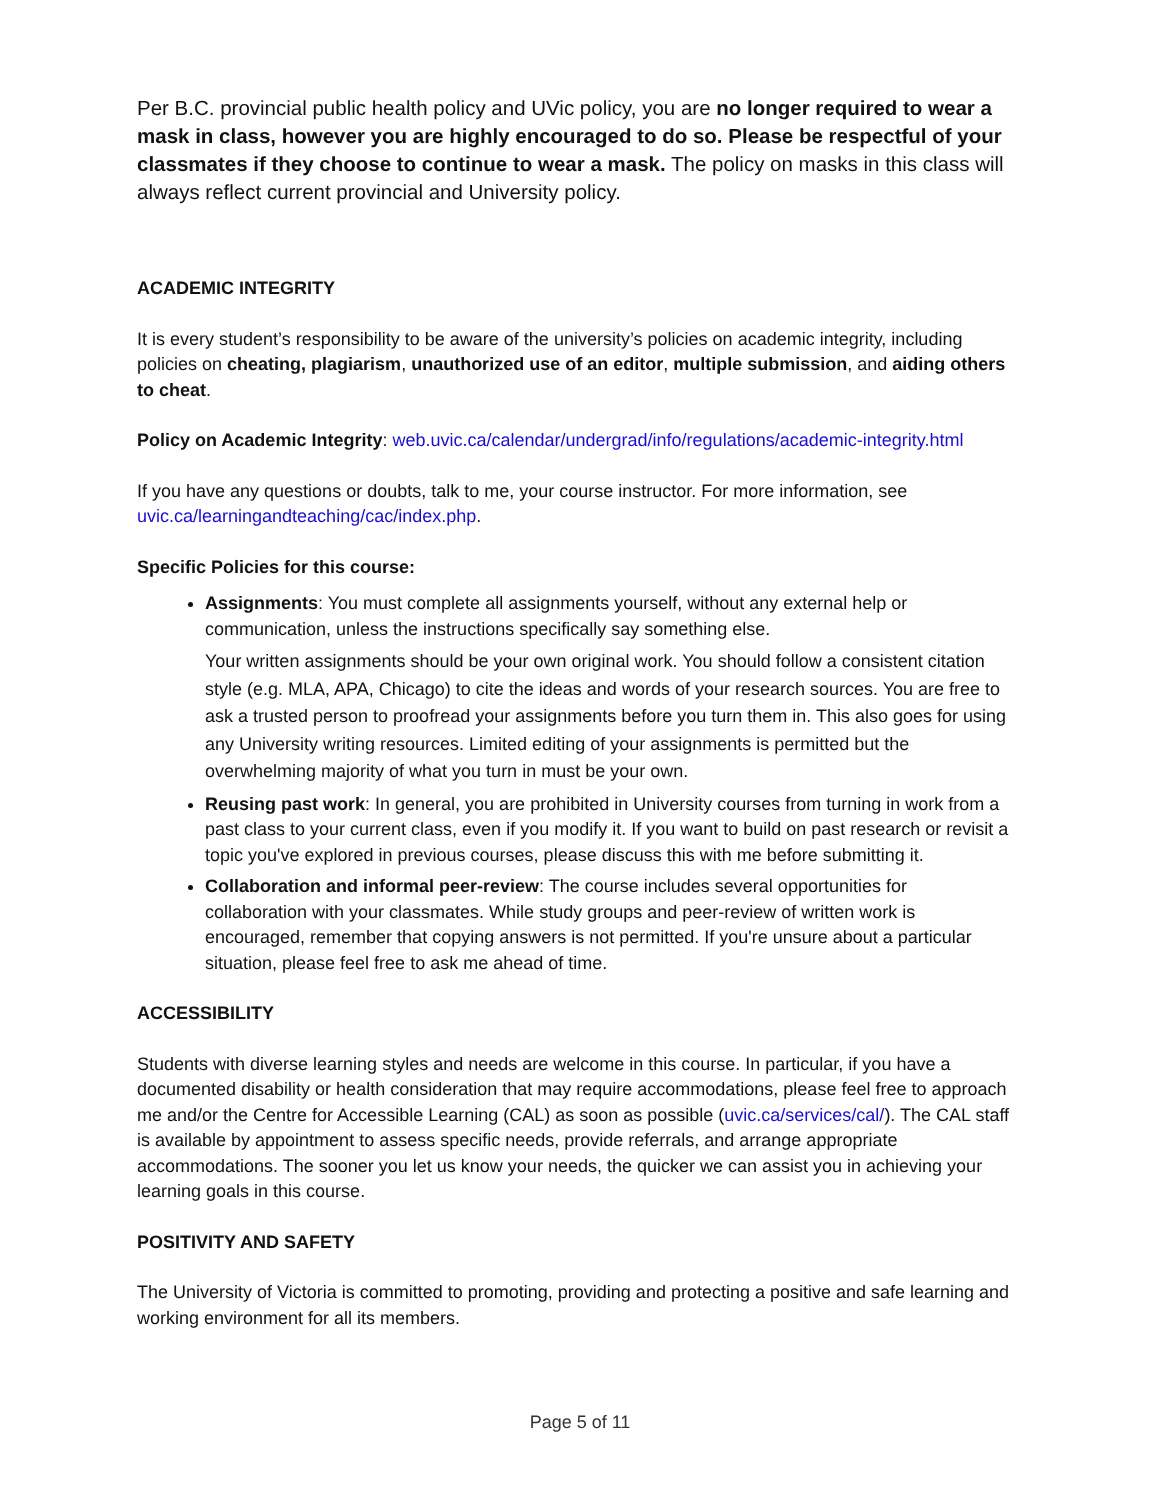Per B.C. provincial public health policy and UVic policy, you are no longer required to wear a mask in class, however you are highly encouraged to do so. Please be respectful of your classmates if they choose to continue to wear a mask. The policy on masks in this class will always reflect current provincial and University policy.
ACADEMIC INTEGRITY
It is every student’s responsibility to be aware of the university’s policies on academic integrity, including policies on cheating, plagiarism, unauthorized use of an editor, multiple submission, and aiding others to cheat.
Policy on Academic Integrity: web.uvic.ca/calendar/undergrad/info/regulations/academic-integrity.html
If you have any questions or doubts, talk to me, your course instructor. For more information, see uvic.ca/learningandteaching/cac/index.php.
Specific Policies for this course:
Assignments: You must complete all assignments yourself, without any external help or communication, unless the instructions specifically say something else.
Your written assignments should be your own original work. You should follow a consistent citation style (e.g. MLA, APA, Chicago) to cite the ideas and words of your research sources. You are free to ask a trusted person to proofread your assignments before you turn them in. This also goes for using any University writing resources. Limited editing of your assignments is permitted but the overwhelming majority of what you turn in must be your own.
Reusing past work: In general, you are prohibited in University courses from turning in work from a past class to your current class, even if you modify it. If you want to build on past research or revisit a topic you've explored in previous courses, please discuss this with me before submitting it.
Collaboration and informal peer-review: The course includes several opportunities for collaboration with your classmates. While study groups and peer-review of written work is encouraged, remember that copying answers is not permitted. If you're unsure about a particular situation, please feel free to ask me ahead of time.
ACCESSIBILITY
Students with diverse learning styles and needs are welcome in this course. In particular, if you have a documented disability or health consideration that may require accommodations, please feel free to approach me and/or the Centre for Accessible Learning (CAL) as soon as possible (uvic.ca/services/cal/). The CAL staff is available by appointment to assess specific needs, provide referrals, and arrange appropriate accommodations. The sooner you let us know your needs, the quicker we can assist you in achieving your learning goals in this course.
POSITIVITY AND SAFETY
The University of Victoria is committed to promoting, providing and protecting a positive and safe learning and working environment for all its members.
Page 5 of 11